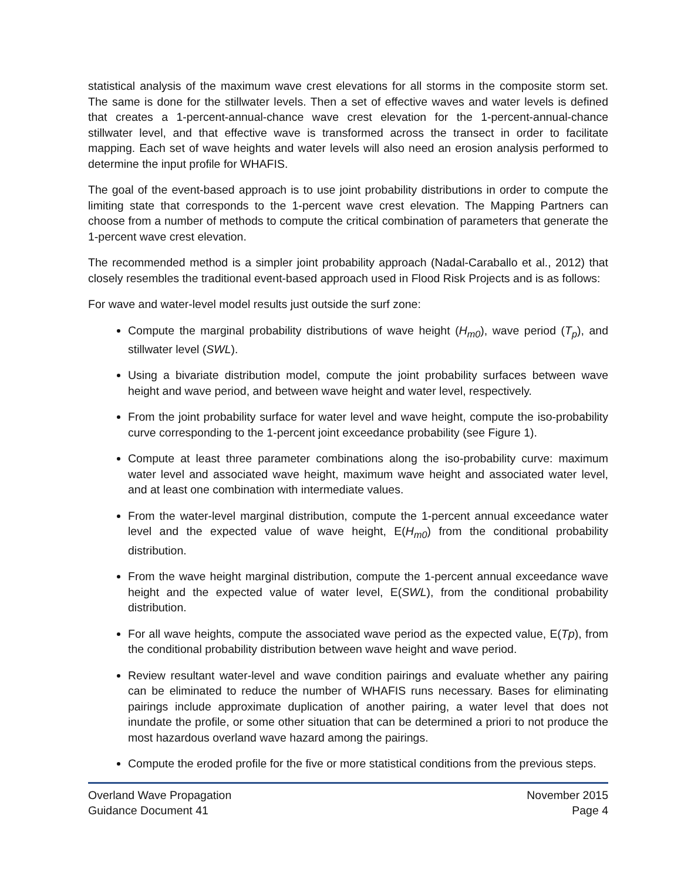statistical analysis of the maximum wave crest elevations for all storms in the composite storm set. The same is done for the stillwater levels. Then a set of effective waves and water levels is defined that creates a 1-percent-annual-chance wave crest elevation for the 1-percent-annual-chance stillwater level, and that effective wave is transformed across the transect in order to facilitate mapping. Each set of wave heights and water levels will also need an erosion analysis performed to determine the input profile for WHAFIS.
The goal of the event-based approach is to use joint probability distributions in order to compute the limiting state that corresponds to the 1-percent wave crest elevation. The Mapping Partners can choose from a number of methods to compute the critical combination of parameters that generate the 1-percent wave crest elevation.
The recommended method is a simpler joint probability approach (Nadal-Caraballo et al., 2012) that closely resembles the traditional event-based approach used in Flood Risk Projects and is as follows:
For wave and water-level model results just outside the surf zone:
Compute the marginal probability distributions of wave height (H<sub>m0</sub>), wave period (T<sub>p</sub>), and stillwater level (SWL).
Using a bivariate distribution model, compute the joint probability surfaces between wave height and wave period, and between wave height and water level, respectively.
From the joint probability surface for water level and wave height, compute the iso-probability curve corresponding to the 1-percent joint exceedance probability (see Figure 1).
Compute at least three parameter combinations along the iso-probability curve: maximum water level and associated wave height, maximum wave height and associated water level, and at least one combination with intermediate values.
From the water-level marginal distribution, compute the 1-percent annual exceedance water level and the expected value of wave height, E(H<sub>m0</sub>) from the conditional probability distribution.
From the wave height marginal distribution, compute the 1-percent annual exceedance wave height and the expected value of water level, E(SWL), from the conditional probability distribution.
For all wave heights, compute the associated wave period as the expected value, E(Tp), from the conditional probability distribution between wave height and wave period.
Review resultant water-level and wave condition pairings and evaluate whether any pairing can be eliminated to reduce the number of WHAFIS runs necessary. Bases for eliminating pairings include approximate duplication of another pairing, a water level that does not inundate the profile, or some other situation that can be determined a priori to not produce the most hazardous overland wave hazard among the pairings.
Compute the eroded profile for the five or more statistical conditions from the previous steps.
Overland Wave Propagation
Guidance Document 41
November 2015
Page 4